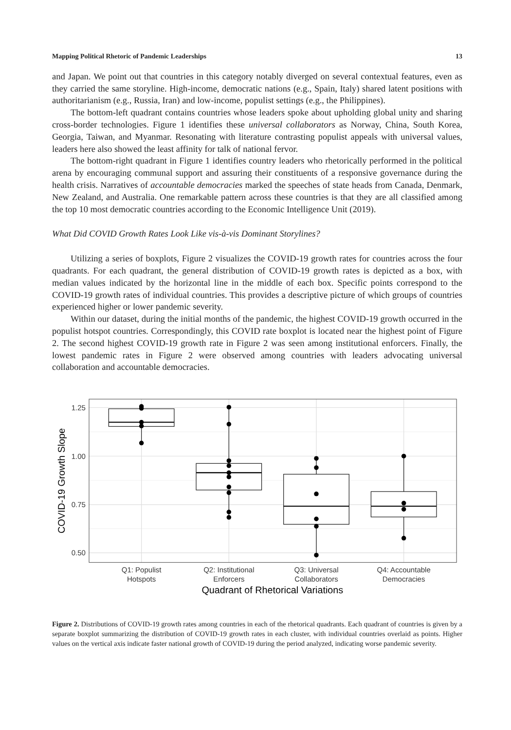Mapping Political Rhetoric of Pandemic Leaderships 13
and Japan. We point out that countries in this category notably diverged on several contextual features, even as they carried the same storyline. High-income, democratic nations (e.g., Spain, Italy) shared latent positions with authoritarianism (e.g., Russia, Iran) and low-income, populist settings (e.g., the Philippines).
The bottom-left quadrant contains countries whose leaders spoke about upholding global unity and sharing cross-border technologies. Figure 1 identifies these universal collaborators as Norway, China, South Korea, Georgia, Taiwan, and Myanmar. Resonating with literature contrasting populist appeals with universal values, leaders here also showed the least affinity for talk of national fervor.
The bottom-right quadrant in Figure 1 identifies country leaders who rhetorically performed in the political arena by encouraging communal support and assuring their constituents of a responsive governance during the health crisis. Narratives of accountable democracies marked the speeches of state heads from Canada, Denmark, New Zealand, and Australia. One remarkable pattern across these countries is that they are all classified among the top 10 most democratic countries according to the Economic Intelligence Unit (2019).
What Did COVID Growth Rates Look Like vis-à-vis Dominant Storylines?
Utilizing a series of boxplots, Figure 2 visualizes the COVID-19 growth rates for countries across the four quadrants. For each quadrant, the general distribution of COVID-19 growth rates is depicted as a box, with median values indicated by the horizontal line in the middle of each box. Specific points correspond to the COVID-19 growth rates of individual countries. This provides a descriptive picture of which groups of countries experienced higher or lower pandemic severity.
Within our dataset, during the initial months of the pandemic, the highest COVID-19 growth occurred in the populist hotspot countries. Correspondingly, this COVID rate boxplot is located near the highest point of Figure 2. The second highest COVID-19 growth rate in Figure 2 was seen among institutional enforcers. Finally, the lowest pandemic rates in Figure 2 were observed among countries with leaders advocating universal collaboration and accountable democracies.
1.25
1.00
0.75
0.50
Q1: Populist
Hotspots
Q2: Institutional
Enforcers
Q3: Universal
Collaborators
Q4: Accountable
Democracies
Quadrant of Rhetorical Variations
COVID-19 Growth Slope
Figure 2. Distributions of COVID-19 growth rates among countries in each of the rhetorical quadrants. Each quadrant of countries is given by a separate boxplot summarizing the distribution of COVID-19 growth rates in each cluster, with individual countries overlaid as points. Higher values on the vertical axis indicate faster national growth of COVID-19 during the period analyzed, indicating worse pandemic severity.